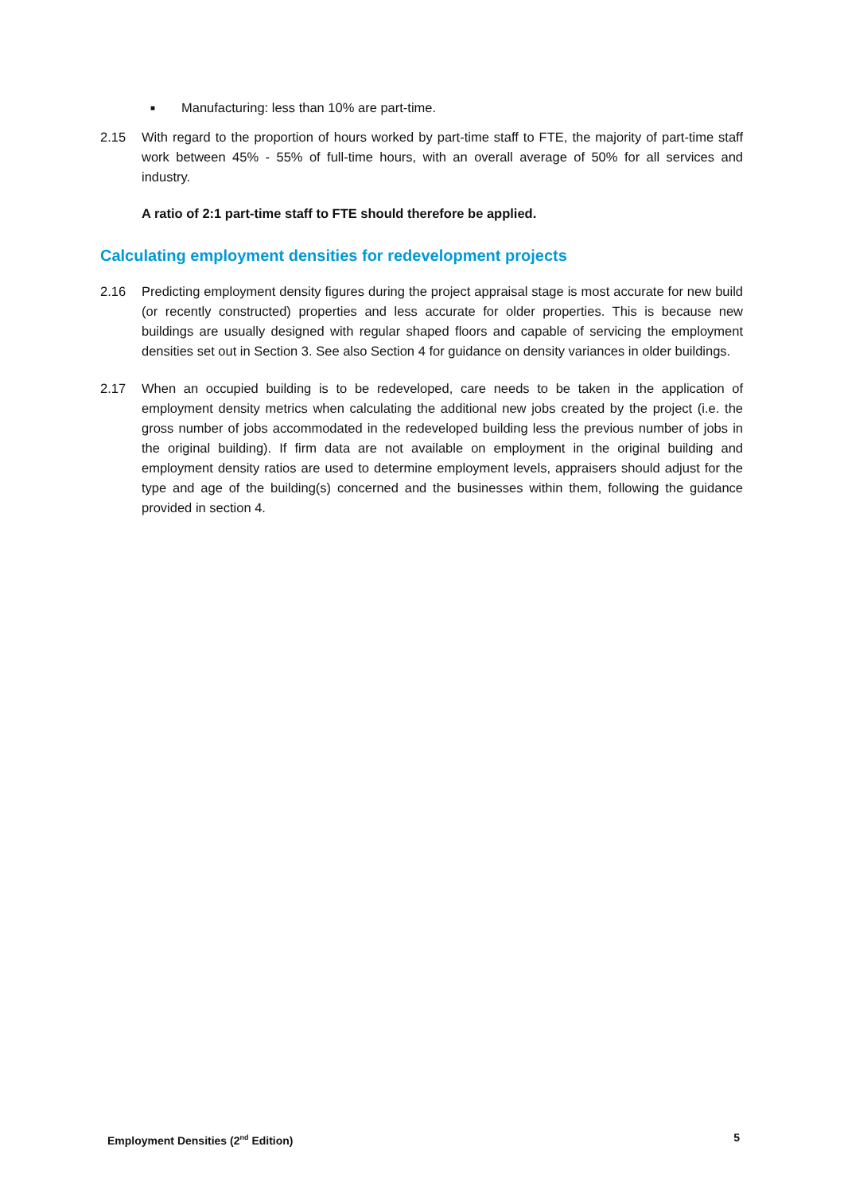■ Manufacturing: less than 10% are part-time.
2.15 With regard to the proportion of hours worked by part-time staff to FTE, the majority of part-time staff work between 45% - 55% of full-time hours, with an overall average of 50% for all services and industry.
A ratio of 2:1 part-time staff to FTE should therefore be applied.
Calculating employment densities for redevelopment projects
2.16 Predicting employment density figures during the project appraisal stage is most accurate for new build (or recently constructed) properties and less accurate for older properties. This is because new buildings are usually designed with regular shaped floors and capable of servicing the employment densities set out in Section 3. See also Section 4 for guidance on density variances in older buildings.
2.17 When an occupied building is to be redeveloped, care needs to be taken in the application of employment density metrics when calculating the additional new jobs created by the project (i.e. the gross number of jobs accommodated in the redeveloped building less the previous number of jobs in the original building). If firm data are not available on employment in the original building and employment density ratios are used to determine employment levels, appraisers should adjust for the type and age of the building(s) concerned and the businesses within them, following the guidance provided in section 4.
Employment Densities (2<sup>nd</sup> Edition) 5